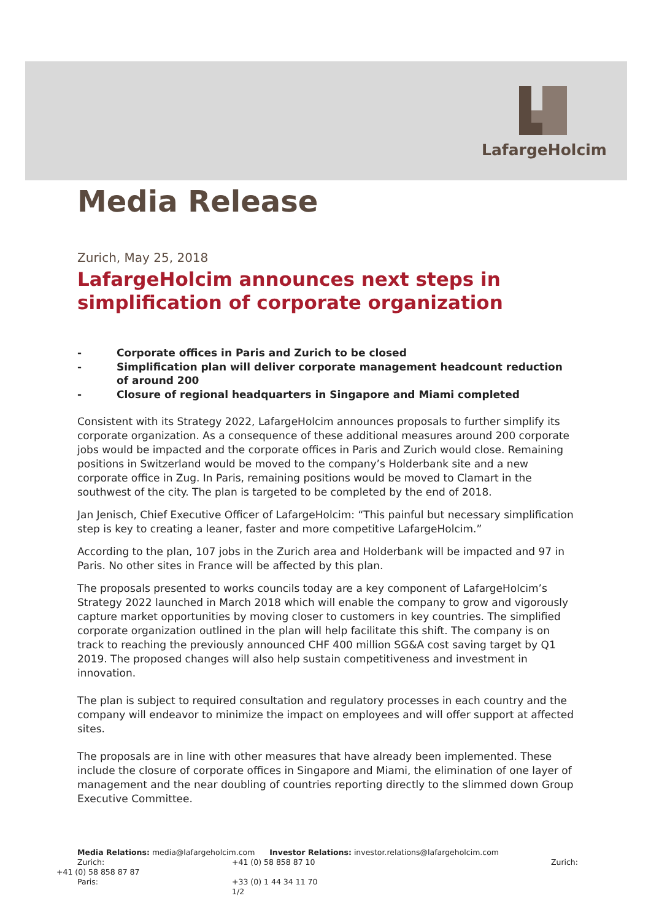LafargeHolcim
Media Release
Zurich, May 25, 2018
LafargeHolcim announces next steps in simplification of corporate organization
- Corporate offices in Paris and Zurich to be closed
- Simplification plan will deliver corporate management headcount reduction of around 200
- Closure of regional headquarters in Singapore and Miami completed
Consistent with its Strategy 2022, LafargeHolcim announces proposals to further simplify its corporate organization. As a consequence of these additional measures around 200 corporate jobs would be impacted and the corporate offices in Paris and Zurich would close. Remaining positions in Switzerland would be moved to the company’s Holderbank site and a new corporate office in Zug. In Paris, remaining positions would be moved to Clamart in the southwest of the city. The plan is targeted to be completed by the end of 2018.
Jan Jenisch, Chief Executive Officer of LafargeHolcim: “This painful but necessary simplification step is key to creating a leaner, faster and more competitive LafargeHolcim.”
According to the plan, 107 jobs in the Zurich area and Holderbank will be impacted and 97 in Paris. No other sites in France will be affected by this plan.
The proposals presented to works councils today are a key component of LafargeHolcim’s Strategy 2022 launched in March 2018 which will enable the company to grow and vigorously capture market opportunities by moving closer to customers in key countries. The simplified corporate organization outlined in the plan will help facilitate this shift. The company is on track to reaching the previously announced CHF 400 million SG&A cost saving target by Q1 2019. The proposed changes will also help sustain competitiveness and investment in innovation.
The plan is subject to required consultation and regulatory processes in each country and the company will endeavor to minimize the impact on employees and will offer support at affected sites.
The proposals are in line with other measures that have already been implemented. These include the closure of corporate offices in Singapore and Miami, the elimination of one layer of management and the near doubling of countries reporting directly to the slimmed down Group Executive Committee.
Media Relations: media@lafargeholcim.com Investor Relations: investor.relations@lafargeholcim.com
Zurich: +41 (0) 58 858 87 10 Zurich:
+41 (0) 58 858 87 87
Paris: +33 (0) 1 44 34 11 70
1/2